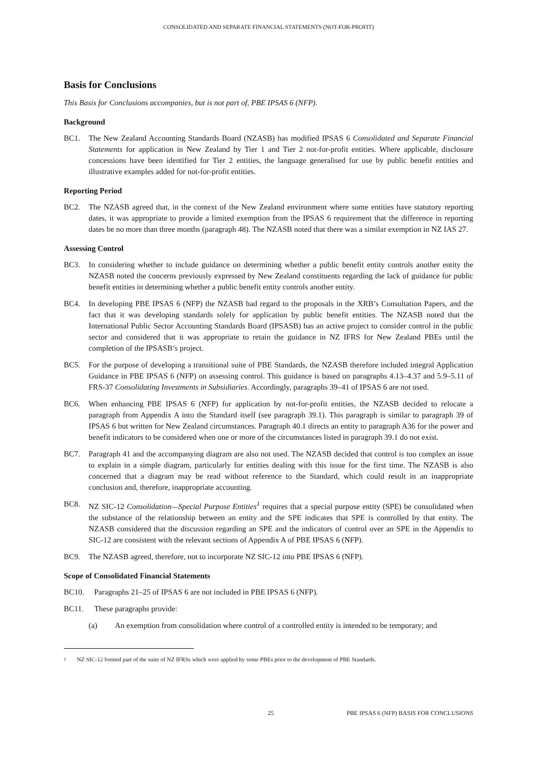CONSOLIDATED AND SEPARATE FINANCIAL STATEMENTS (NOT-FOR-PROFIT)
Basis for Conclusions
This Basis for Conclusions accompanies, but is not part of, PBE IPSAS 6 (NFP).
Background
BC1. The New Zealand Accounting Standards Board (NZASB) has modified IPSAS 6 Consolidated and Separate Financial Statements for application in New Zealand by Tier 1 and Tier 2 not-for-profit entities. Where applicable, disclosure concessions have been identified for Tier 2 entities, the language generalised for use by public benefit entities and illustrative examples added for not-for-profit entities.
Reporting Period
BC2. The NZASB agreed that, in the context of the New Zealand environment where some entities have statutory reporting dates, it was appropriate to provide a limited exemption from the IPSAS 6 requirement that the difference in reporting dates be no more than three months (paragraph 48). The NZASB noted that there was a similar exemption in NZ IAS 27.
Assessing Control
BC3. In considering whether to include guidance on determining whether a public benefit entity controls another entity the NZASB noted the concerns previously expressed by New Zealand constituents regarding the lack of guidance for public benefit entities in determining whether a public benefit entity controls another entity.
BC4. In developing PBE IPSAS 6 (NFP) the NZASB had regard to the proposals in the XRB’s Consultation Papers, and the fact that it was developing standards solely for application by public benefit entities. The NZASB noted that the International Public Sector Accounting Standards Board (IPSASB) has an active project to consider control in the public sector and considered that it was appropriate to retain the guidance in NZ IFRS for New Zealand PBEs until the completion of the IPSASB’s project.
BC5. For the purpose of developing a transitional suite of PBE Standards, the NZASB therefore included integral Application Guidance in PBE IPSAS 6 (NFP) on assessing control. This guidance is based on paragraphs 4.13–4.37 and 5.9–5.11 of FRS-37 Consolidating Investments in Subsidiaries. Accordingly, paragraphs 39–41 of IPSAS 6 are not used.
BC6. When enhancing PBE IPSAS 6 (NFP) for application by not-for-profit entities, the NZASB decided to relocate a paragraph from Appendix A into the Standard itself (see paragraph 39.1). This paragraph is similar to paragraph 39 of IPSAS 6 but written for New Zealand circumstances. Paragraph 40.1 directs an entity to paragraph A36 for the power and benefit indicators to be considered when one or more of the circumstances listed in paragraph 39.1 do not exist.
BC7. Paragraph 41 and the accompanying diagram are also not used. The NZASB decided that control is too complex an issue to explain in a simple diagram, particularly for entities dealing with this issue for the first time. The NZASB is also concerned that a diagram may be read without reference to the Standard, which could result in an inappropriate conclusion and, therefore, inappropriate accounting.
BC8. NZ SIC-12 Consolidation—Special Purpose Entities<sup>1</sup> requires that a special purpose entity (SPE) be consolidated when the substance of the relationship between an entity and the SPE indicates that SPE is controlled by that entity. The NZASB considered that the discussion regarding an SPE and the indicators of control over an SPE in the Appendix to SIC-12 are consistent with the relevant sections of Appendix A of PBE IPSAS 6 (NFP).
BC9. The NZASB agreed, therefore, not to incorporate NZ SIC-12 into PBE IPSAS 6 (NFP).
Scope of Consolidated Financial Statements
BC10. Paragraphs 21–25 of IPSAS 6 are not included in PBE IPSAS 6 (NFP).
BC11. These paragraphs provide:
(a) An exemption from consolidation where control of a controlled entity is intended to be temporary; and
<sup>1</sup> NZ SIC-12 formed part of the suite of NZ IFRSs which were applied by some PBEs prior to the development of PBE Standards.
25 PBE IPSAS 6 (NFP) BASIS FOR CONCLUSIONS